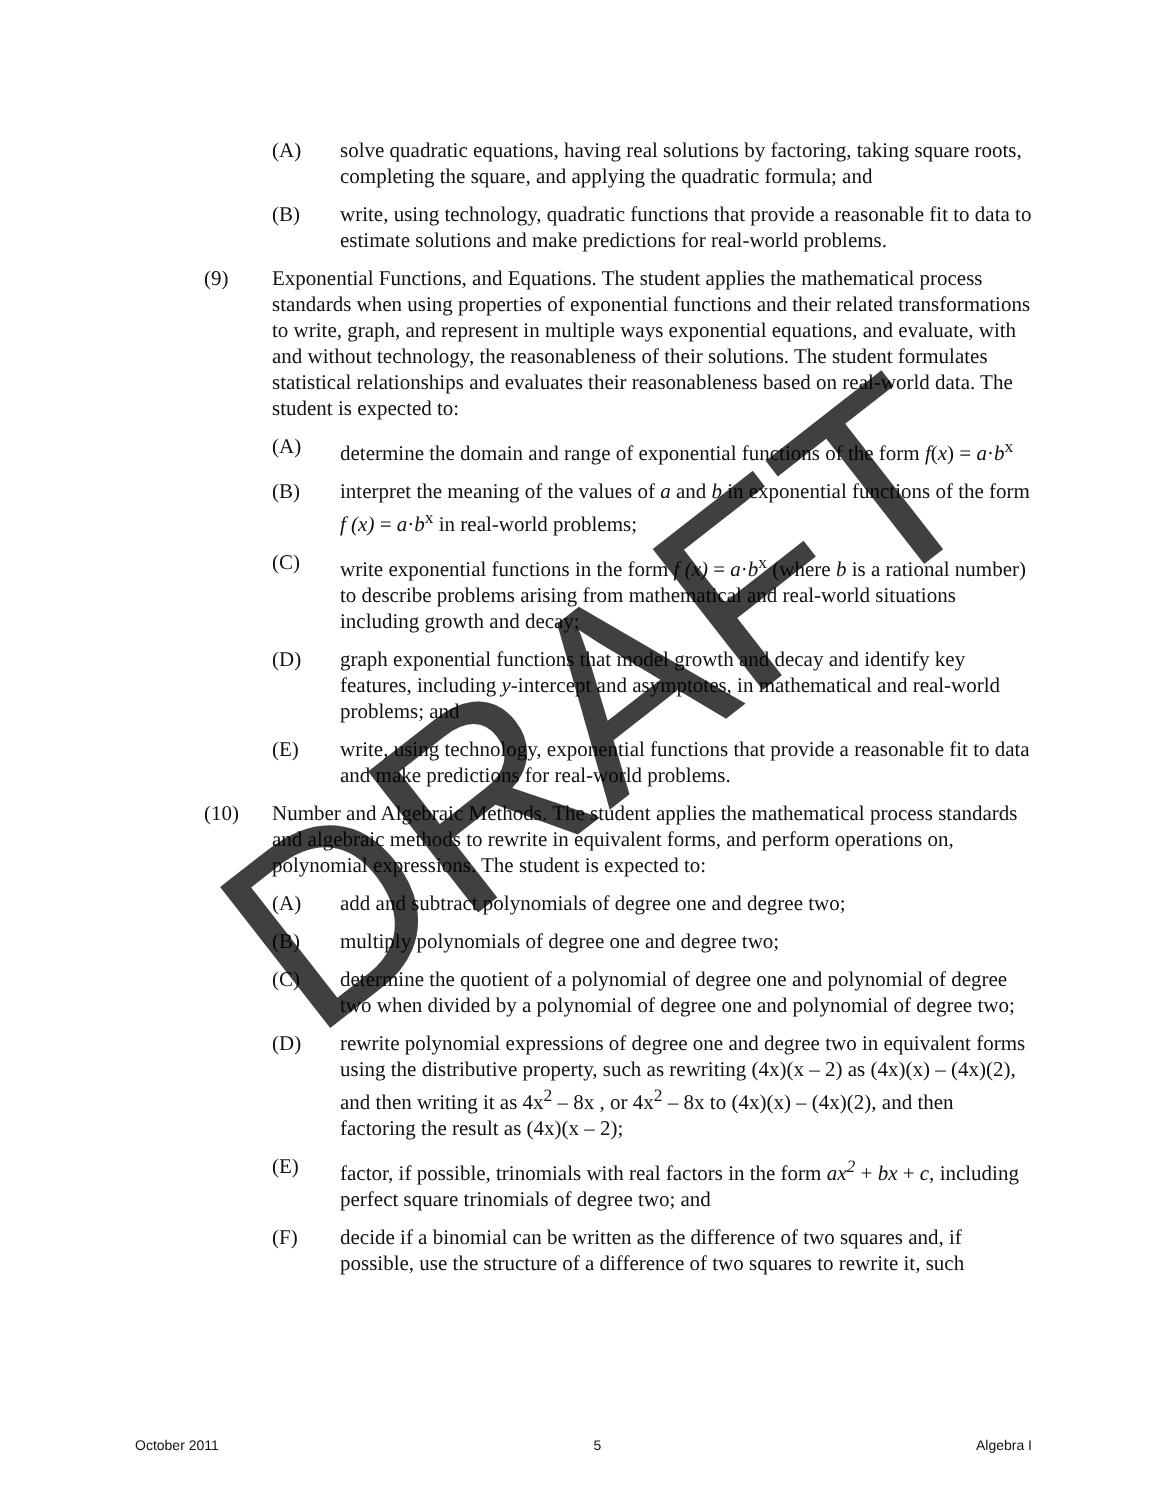(A) solve quadratic equations, having real solutions by factoring, taking square roots, completing the square, and applying the quadratic formula; and
(B) write, using technology, quadratic functions that provide a reasonable fit to data to estimate solutions and make predictions for real-world problems.
(9) Exponential Functions, and Equations. The student applies the mathematical process standards when using properties of exponential functions and their related transformations to write, graph, and represent in multiple ways exponential equations, and evaluate, with and without technology, the reasonableness of their solutions. The student formulates statistical relationships and evaluates their reasonableness based on real-world data. The student is expected to:
(A) determine the domain and range of exponential functions of the form f(x) = a·b<sup>x</sup>
(B) interpret the meaning of the values of a and b in exponential functions of the form f (x) = a·b<sup>x</sup> in real-world problems;
(C) write exponential functions in the form f (x) = a·b<sup>x</sup> (where b is a rational number) to describe problems arising from mathematical and real-world situations including growth and decay;
(D) graph exponential functions that model growth and decay and identify key features, including y-intercept and asymptotes, in mathematical and real-world problems; and
(E) write, using technology, exponential functions that provide a reasonable fit to data and make predictions for real-world problems.
(10) Number and Algebraic Methods. The student applies the mathematical process standards and algebraic methods to rewrite in equivalent forms, and perform operations on, polynomial expressions. The student is expected to:
(A) add and subtract polynomials of degree one and degree two;
(B) multiply polynomials of degree one and degree two;
(C) determine the quotient of a polynomial of degree one and polynomial of degree two when divided by a polynomial of degree one and polynomial of degree two;
(D) rewrite polynomial expressions of degree one and degree two in equivalent forms using the distributive property, such as rewriting (4x)(x – 2) as (4x)(x) – (4x)(2), and then writing it as 4x<sup>2</sup> – 8x , or 4x<sup>2</sup> – 8x to (4x)(x) – (4x)(2), and then factoring the result as (4x)(x – 2);
(E) factor, if possible, trinomials with real factors in the form ax<sup>2</sup> + bx + c, including perfect square trinomials of degree two; and
(F) decide if a binomial can be written as the difference of two squares and, if possible, use the structure of a difference of two squares to rewrite it, such
DRAFT
October 2011 5 Algebra I